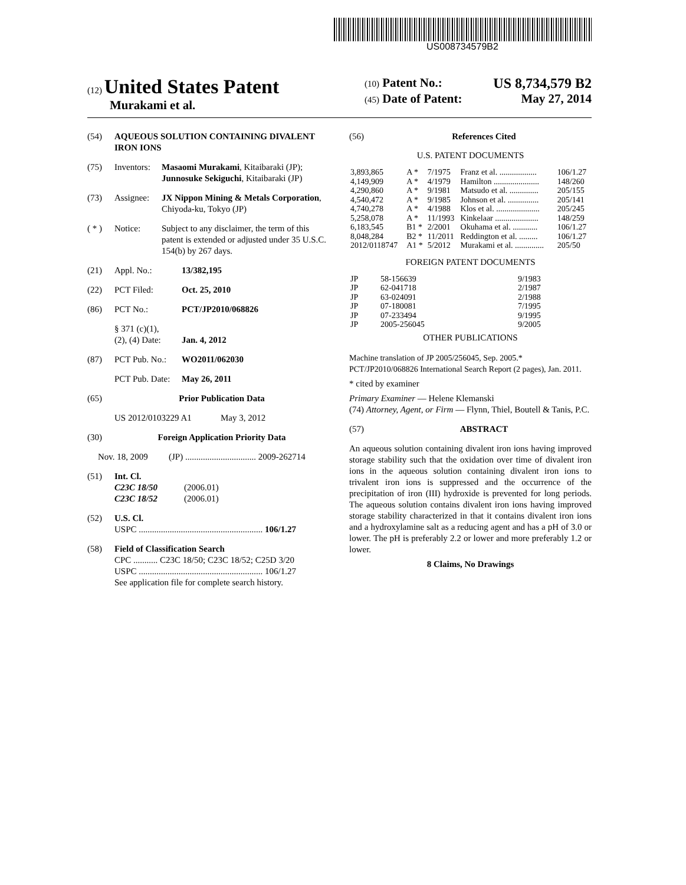US008734579B2
(12) United States Patent
Murakami et al.
(10) Patent No.: US 8,734,579 B2
(45) Date of Patent: May 27, 2014
(54) AQUEOUS SOLUTION CONTAINING DIVALENT IRON IONS
(75) Inventors: Masaomi Murakami, Kitaibaraki (JP); Junnosuke Sekiguchi, Kitaibaraki (JP)
(73) Assignee: JX Nippon Mining & Metals Corporation, Chiyoda-ku, Tokyo (JP)
( * ) Notice: Subject to any disclaimer, the term of this patent is extended or adjusted under 35 U.S.C. 154(b) by 267 days.
(21) Appl. No.: 13/382,195
(22) PCT Filed: Oct. 25, 2010
(86) PCT No.: PCT/JP2010/068826
§ 371 (c)(1),
(2), (4) Date:
Jan. 4, 2012
(87) PCT Pub. No.: WO2011/062030
PCT Pub. Date: May 26, 2011
(65) Prior Publication Data
US 2012/0103229 A1 May 3, 2012
(30) Foreign Application Priority Data
Nov. 18, 2009 (JP) ................................ 2009-262714
(51) Int. Cl.
C23C 18/50 (2006.01)
C23C 18/52 (2006.01)
(52) U.S. Cl.
USPC ........................................................ 106/1.27
(58) Field of Classification Search
CPC ........... C23C 18/50; C23C 18/52; C25D 3/20
USPC ........................................................ 106/1.27
See application file for complete search history.
(56) References Cited
U.S. PATENT DOCUMENTS
| 3,893,865 | A * | 7/1975 | Franz et al. .................. | 106/1.27 |
| 4,149,909 | A * | 4/1979 | Hamilton ...................... | 148/260 |
| 4,290,860 | A * | 9/1981 | Matsudo et al. .............. | 205/155 |
| 4,540,472 | A * | 9/1985 | Johnson et al. ............... | 205/141 |
| 4,740,278 | A * | 4/1988 | Klos et al. ..................... | 205/245 |
| 5,258,078 | A * | 11/1993 | Kinkelaar ..................... | 148/259 |
| 6,183,545 | B1 * | 2/2001 | Okuhama et al. ............ | 106/1.27 |
| 8,048,284 | B2 * | 11/2011 | Reddington et al. ......... | 106/1.27 |
| 2012/0118747 | A1 * | 5/2012 | Murakami et al. .............. | 205/50 |
FOREIGN PATENT DOCUMENTS
| JP | 58-156639 | 9/1983 |
| JP | 62-041718 | 2/1987 |
| JP | 63-024091 | 2/1988 |
| JP | 07-180081 | 7/1995 |
| JP | 07-233494 | 9/1995 |
| JP | 2005-256045 | 9/2005 |
OTHER PUBLICATIONS
Machine translation of JP 2005/256045, Sep. 2005.*
PCT/JP2010/068826 International Search Report (2 pages), Jan. 2011.
* cited by examiner
Primary Examiner — Helene Klemanski
(74) Attorney, Agent, or Firm — Flynn, Thiel, Boutell & Tanis, P.C.
(57) ABSTRACT
An aqueous solution containing divalent iron ions having improved storage stability such that the oxidation over time of divalent iron ions in the aqueous solution containing divalent iron ions to trivalent iron ions is suppressed and the occurrence of the precipitation of iron (III) hydroxide is prevented for long periods. The aqueous solution contains divalent iron ions having improved storage stability characterized in that it contains divalent iron ions and a hydroxylamine salt as a reducing agent and has a pH of 3.0 or lower. The pH is preferably 2.2 or lower and more preferably 1.2 or lower.
8 Claims, No Drawings